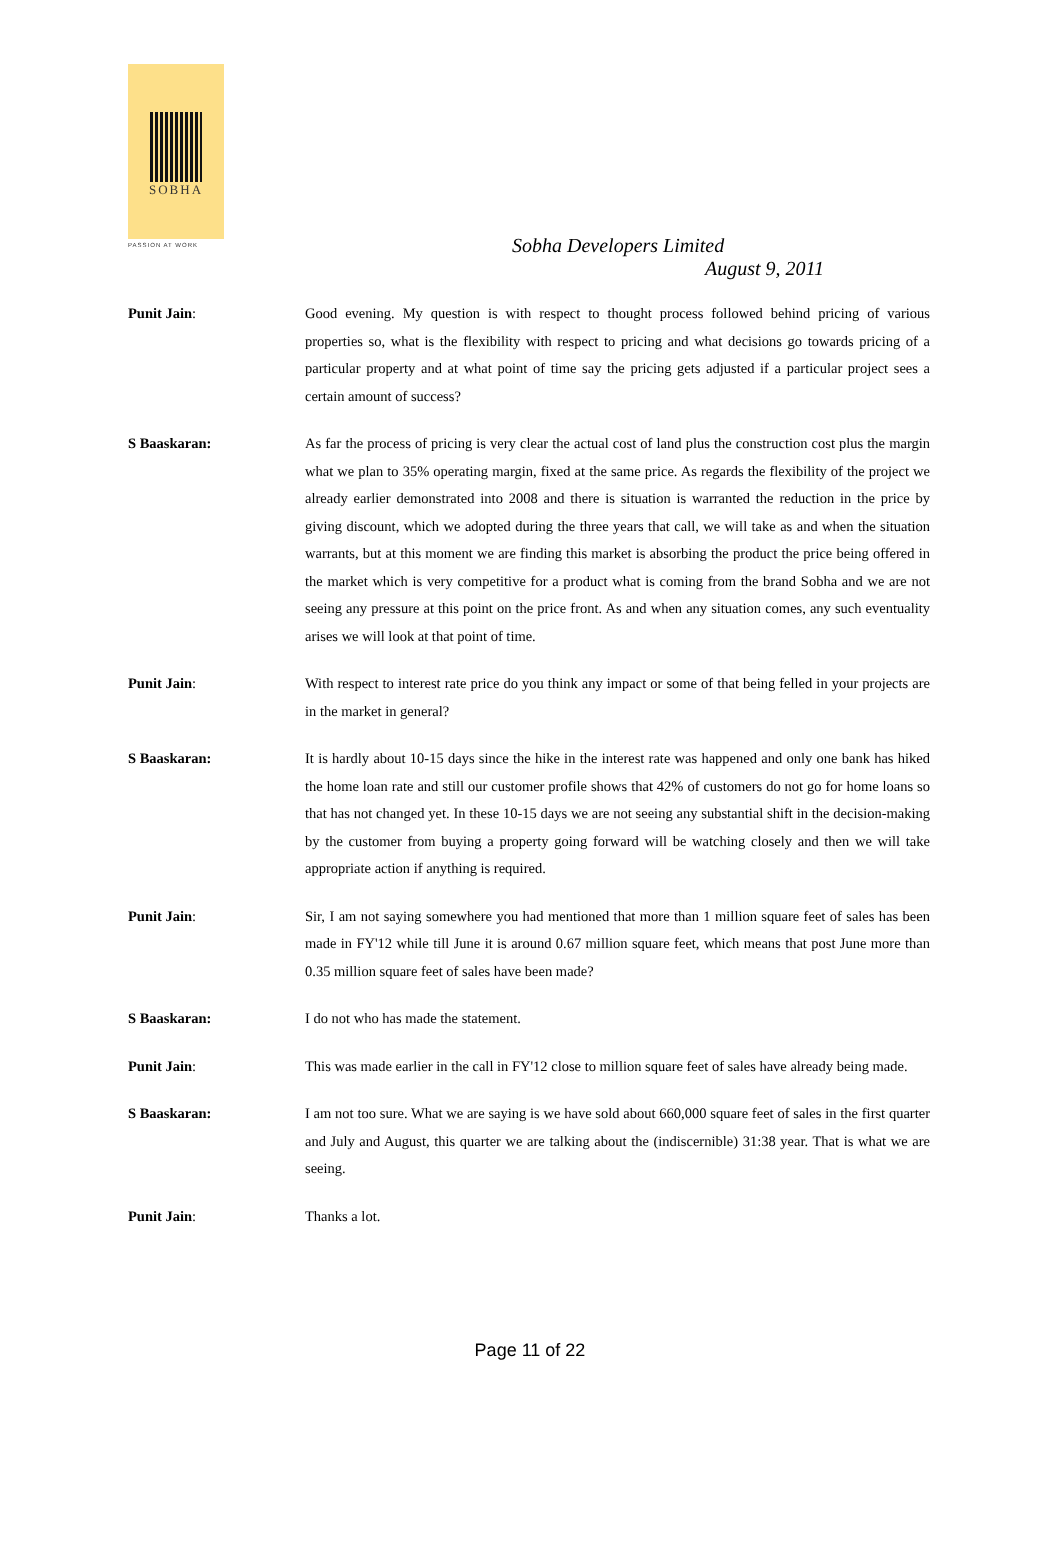SOBHA
PASSION AT WORK
Sobha Developers Limited
August 9, 2011
Punit Jain: Good evening. My question is with respect to thought process followed behind pricing of various properties so, what is the flexibility with respect to pricing and what decisions go towards pricing of a particular property and at what point of time say the pricing gets adjusted if a particular project sees a certain amount of success?
S Baaskaran: As far the process of pricing is very clear the actual cost of land plus the construction cost plus the margin what we plan to 35% operating margin, fixed at the same price. As regards the flexibility of the project we already earlier demonstrated into 2008 and there is situation is warranted the reduction in the price by giving discount, which we adopted during the three years that call, we will take as and when the situation warrants, but at this moment we are finding this market is absorbing the product the price being offered in the market which is very competitive for a product what is coming from the brand Sobha and we are not seeing any pressure at this point on the price front. As and when any situation comes, any such eventuality arises we will look at that point of time.
Punit Jain: With respect to interest rate price do you think any impact or some of that being felled in your projects are in the market in general?
S Baaskaran: It is hardly about 10-15 days since the hike in the interest rate was happened and only one bank has hiked the home loan rate and still our customer profile shows that 42% of customers do not go for home loans so that has not changed yet. In these 10-15 days we are not seeing any substantial shift in the decision-making by the customer from buying a property going forward will be watching closely and then we will take appropriate action if anything is required.
Punit Jain: Sir, I am not saying somewhere you had mentioned that more than 1 million square feet of sales has been made in FY'12 while till June it is around 0.67 million square feet, which means that post June more than 0.35 million square feet of sales have been made?
S Baaskaran: I do not who has made the statement.
Punit Jain: This was made earlier in the call in FY'12 close to million square feet of sales have already being made.
S Baaskaran: I am not too sure. What we are saying is we have sold about 660,000 square feet of sales in the first quarter and July and August, this quarter we are talking about the (indiscernible) 31:38 year. That is what we are seeing.
Punit Jain: Thanks a lot.
Page 11 of 22